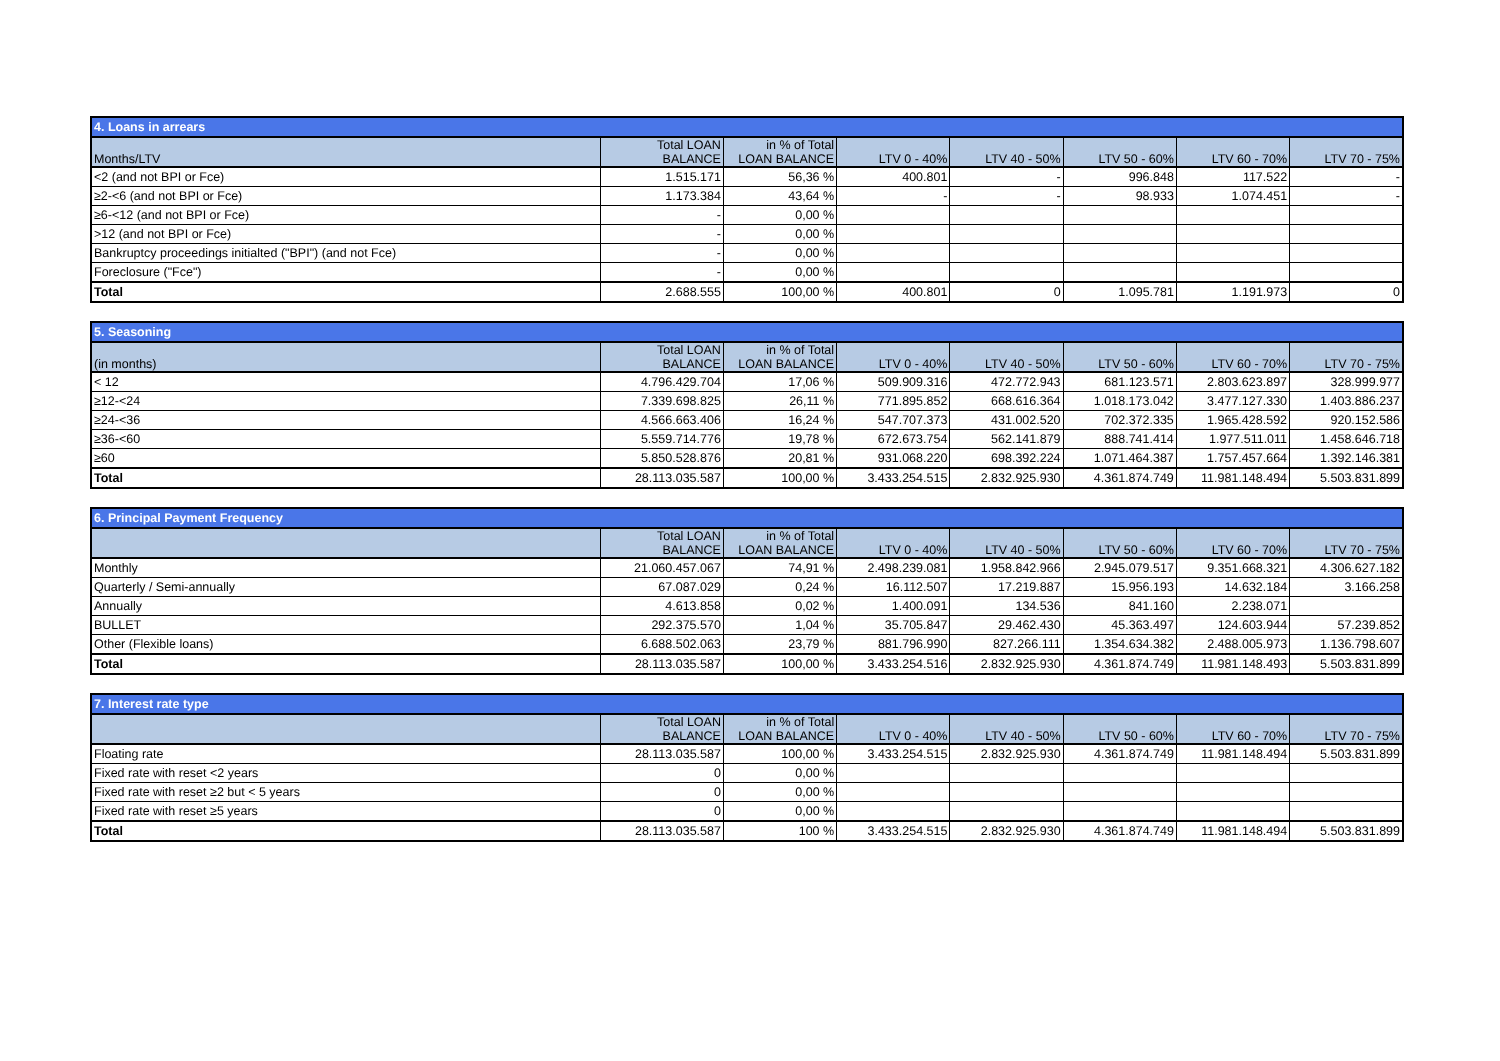| 4. Loans in arrears | | | | | | | |
| --- | --- | --- | --- | --- | --- | --- | --- |
| Months/LTV | Total LOAN BALANCE | in % of Total LOAN BALANCE | LTV 0 - 40% | LTV 40 - 50% | LTV 50 - 60% | LTV 60 - 70% | LTV 70 - 75% |
| <2 (and not BPI or Fce) | 1.515.171 | 56,36 % | 400.801 | - | 996.848 | 117.522 | - |
| ≥2-<6 (and not BPI or Fce) | 1.173.384 | 43,64 % | - | - | 98.933 | 1.074.451 | - |
| ≥6-<12 (and not BPI or Fce) | - | 0,00 % | | | | | |
| >12 (and not BPI or Fce) | - | 0,00 % | | | | | |
| Bankruptcy proceedings initialted ("BPI") (and not Fce) | - | 0,00 % | | | | | |
| Foreclosure ("Fce") | - | 0,00 % | | | | | |
| Total | 2.688.555 | 100,00 % | 400.801 | 0 | 1.095.781 | 1.191.973 | 0 |
| 5. Seasoning | | | | | | | |
| --- | --- | --- | --- | --- | --- | --- | --- |
| (in months) | Total LOAN BALANCE | in % of Total LOAN BALANCE | LTV 0 - 40% | LTV 40 - 50% | LTV 50 - 60% | LTV 60 - 70% | LTV 70 - 75% |
| < 12 | 4.796.429.704 | 17,06 % | 509.909.316 | 472.772.943 | 681.123.571 | 2.803.623.897 | 328.999.977 |
| ≥12-<24 | 7.339.698.825 | 26,11 % | 771.895.852 | 668.616.364 | 1.018.173.042 | 3.477.127.330 | 1.403.886.237 |
| ≥24-<36 | 4.566.663.406 | 16,24 % | 547.707.373 | 431.002.520 | 702.372.335 | 1.965.428.592 | 920.152.586 |
| ≥36-<60 | 5.559.714.776 | 19,78 % | 672.673.754 | 562.141.879 | 888.741.414 | 1.977.511.011 | 1.458.646.718 |
| ≥60 | 5.850.528.876 | 20,81 % | 931.068.220 | 698.392.224 | 1.071.464.387 | 1.757.457.664 | 1.392.146.381 |
| Total | 28.113.035.587 | 100,00 % | 3.433.254.515 | 2.832.925.930 | 4.361.874.749 | 11.981.148.494 | 5.503.831.899 |
| 6. Principal Payment Frequency | | | | | | | |
| --- | --- | --- | --- | --- | --- | --- | --- |
| | Total LOAN BALANCE | in % of Total LOAN BALANCE | LTV 0 - 40% | LTV 40 - 50% | LTV 50 - 60% | LTV 60 - 70% | LTV 70 - 75% |
| Monthly | 21.060.457.067 | 74,91 % | 2.498.239.081 | 1.958.842.966 | 2.945.079.517 | 9.351.668.321 | 4.306.627.182 |
| Quarterly / Semi-annually | 67.087.029 | 0,24 % | 16.112.507 | 17.219.887 | 15.956.193 | 14.632.184 | 3.166.258 |
| Annually | 4.613.858 | 0,02 % | 1.400.091 | 134.536 | 841.160 | 2.238.071 | |
| BULLET | 292.375.570 | 1,04 % | 35.705.847 | 29.462.430 | 45.363.497 | 124.603.944 | 57.239.852 |
| Other (Flexible loans) | 6.688.502.063 | 23,79 % | 881.796.990 | 827.266.111 | 1.354.634.382 | 2.488.005.973 | 1.136.798.607 |
| Total | 28.113.035.587 | 100,00 % | 3.433.254.516 | 2.832.925.930 | 4.361.874.749 | 11.981.148.493 | 5.503.831.899 |
| 7. Interest rate type | | | | | | | |
| --- | --- | --- | --- | --- | --- | --- | --- |
| | Total LOAN BALANCE | in % of Total LOAN BALANCE | LTV 0 - 40% | LTV 40 - 50% | LTV 50 - 60% | LTV 60 - 70% | LTV 70 - 75% |
| Floating rate | 28.113.035.587 | 100,00 % | 3.433.254.515 | 2.832.925.930 | 4.361.874.749 | 11.981.148.494 | 5.503.831.899 |
| Fixed rate with reset <2 years | 0 | 0,00 % | | | | | |
| Fixed rate with reset ≥2 but < 5 years | 0 | 0,00 % | | | | | |
| Fixed rate with reset ≥5 years | 0 | 0,00 % | | | | | |
| Total | 28.113.035.587 | 100 % | 3.433.254.515 | 2.832.925.930 | 4.361.874.749 | 11.981.148.494 | 5.503.831.899 |